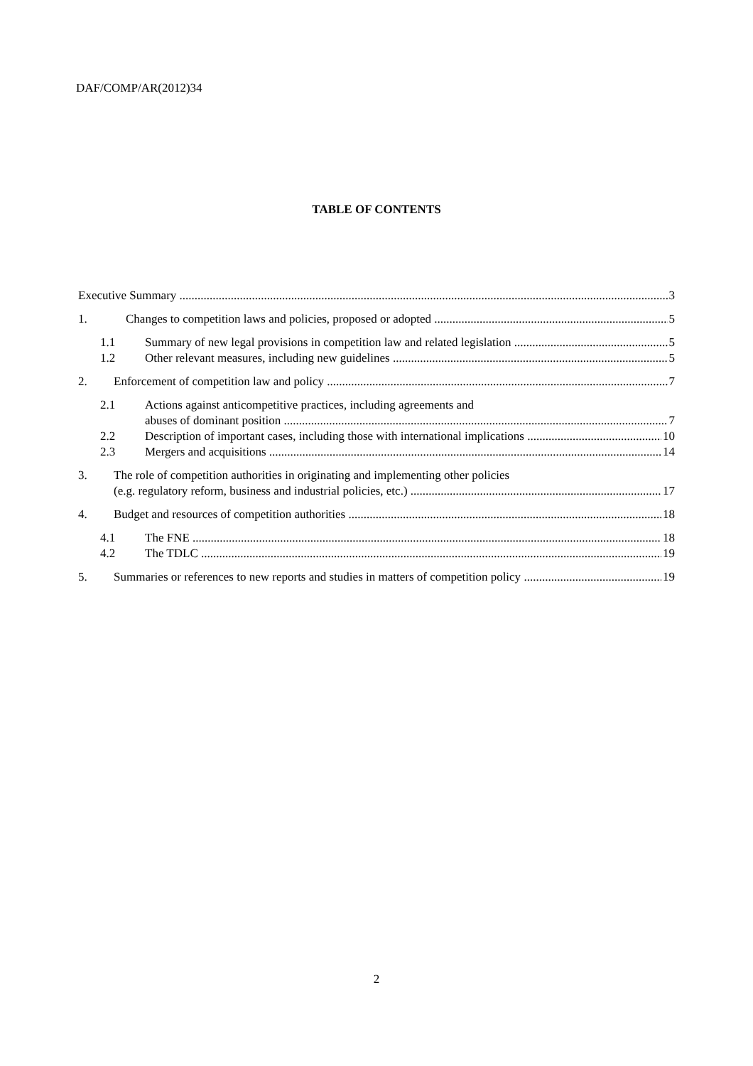DAF/COMP/AR(2012)34
TABLE OF CONTENTS
Executive Summary 3
1. Changes to competition laws and policies, proposed or adopted 5
1.1 Summary of new legal provisions in competition law and related legislation 5
1.2 Other relevant measures, including new guidelines 5
2. Enforcement of competition law and policy 7
2.1 Actions against anticompetitive practices, including agreements and
abuses of dominant position 7
2.2 Description of important cases, including those with international implications 10
2.3 Mergers and acquisitions 14
3. The role of competition authorities in originating and implementing other policies
(e.g. regulatory reform, business and industrial policies, etc.) 17
4. Budget and resources of competition authorities 18
4.1 The FNE 18
4.2 The TDLC 19
5. Summaries or references to new reports and studies in matters of competition policy 19
2